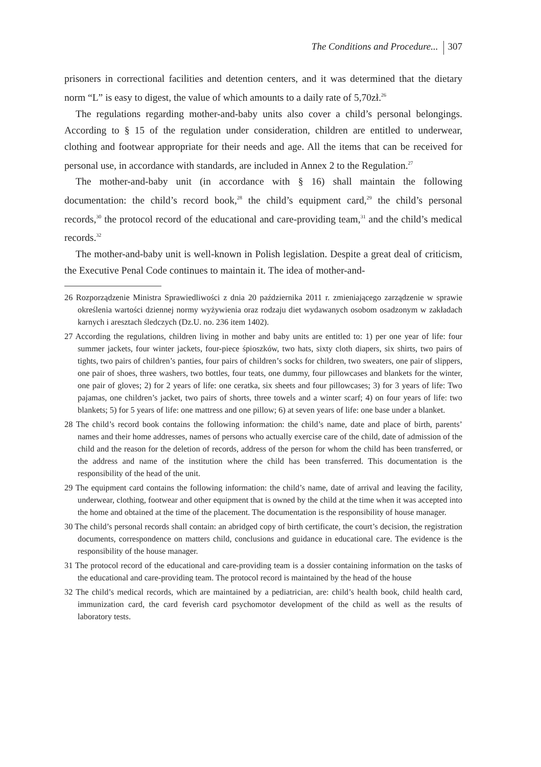The Conditions and Procedure... 307
prisoners in correctional facilities and detention centers, and it was determined that the dietary norm “L” is easy to digest, the value of which amounts to a daily rate of 5,70zł.<sup>26</sup>
The regulations regarding mother-and-baby units also cover a child’s personal belongings. According to § 15 of the regulation under consideration, children are entitled to underwear, clothing and footwear appropriate for their needs and age. All the items that can be received for personal use, in accordance with standards, are included in Annex 2 to the Regulation.<sup>27</sup>
The mother-and-baby unit (in accordance with § 16) shall maintain the following documentation: the child’s record book,<sup>28</sup> the child’s equipment card,<sup>29</sup> the child’s personal records,<sup>30</sup> the protocol record of the educational and care-providing team,<sup>31</sup> and the child’s medical records.<sup>32</sup>
The mother-and-baby unit is well-known in Polish legislation. Despite a great deal of criticism, the Executive Penal Code continues to maintain it. The idea of mother-and-
26 Rozporządzenie Ministra Sprawiedliwości z dnia 20 października 2011 r. zmieniającego zarządzenie w sprawie określenia wartości dziennej normy wyżywienia oraz rodzaju diet wydawanych osobom osadzonym w zakładach karnych i aresztach śledczych (Dz.U. no. 236 item 1402).
27 According the regulations, children living in mother and baby units are entitled to: 1) per one year of life: four summer jackets, four winter jackets, four-piece śpioszków, two hats, sixty cloth diapers, six shirts, two pairs of tights, two pairs of children’s panties, four pairs of children’s socks for children, two sweaters, one pair of slippers, one pair of shoes, three washers, two bottles, four teats, one dummy, four pillowcases and blankets for the winter, one pair of gloves; 2) for 2 years of life: one ceratka, six sheets and four pillowcases; 3) for 3 years of life: Two pajamas, one children’s jacket, two pairs of shorts, three towels and a winter scarf; 4) on four years of life: two blankets; 5) for 5 years of life: one mattress and one pillow; 6) at seven years of life: one base under a blanket.
28 The child’s record book contains the following information: the child’s name, date and place of birth, parents’ names and their home addresses, names of persons who actually exercise care of the child, date of admission of the child and the reason for the deletion of records, address of the person for whom the child has been transferred, or the address and name of the institution where the child has been transferred. This documentation is the responsibility of the head of the unit.
29 The equipment card contains the following information: the child’s name, date of arrival and leaving the facility, underwear, clothing, footwear and other equipment that is owned by the child at the time when it was accepted into the home and obtained at the time of the placement. The documentation is the responsibility of house manager.
30 The child’s personal records shall contain: an abridged copy of birth certificate, the court’s decision, the registration documents, correspondence on matters child, conclusions and guidance in educational care. The evidence is the responsibility of the house manager.
31 The protocol record of the educational and care-providing team is a dossier containing information on the tasks of the educational and care-providing team. The protocol record is maintained by the head of the house
32 The child’s medical records, which are maintained by a pediatrician, are: child’s health book, child health card, immunization card, the card feverish card psychomotor development of the child as well as the results of laboratory tests.